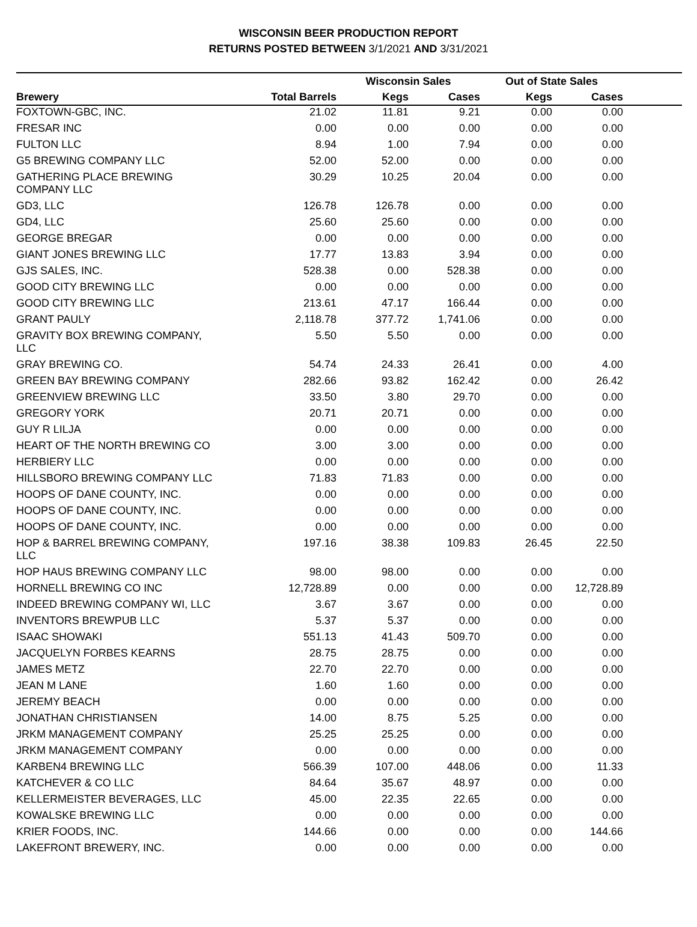WISCONSIN BEER PRODUCTION REPORT
RETURNS POSTED BETWEEN 3/1/2021 AND 3/31/2021
| | | Wisconsin Sales | | Out of State Sales | | |
| --- | --- | --- | --- | --- | --- | --- |
| Brewery | Total Barrels | Kegs | Cases | Kegs | Cases | |
| FOXTOWN-GBC, INC. | 21.02 | 11.81 | 9.21 | 0.00 | 0.00 | |
| FRESAR INC | 0.00 | 0.00 | 0.00 | 0.00 | 0.00 | |
| FULTON LLC | 8.94 | 1.00 | 7.94 | 0.00 | 0.00 | |
| G5 BREWING COMPANY LLC | 52.00 | 52.00 | 0.00 | 0.00 | 0.00 | |
| GATHERING PLACE BREWING COMPANY LLC | 30.29 | 10.25 | 20.04 | 0.00 | 0.00 | |
| GD3, LLC | 126.78 | 126.78 | 0.00 | 0.00 | 0.00 | |
| GD4, LLC | 25.60 | 25.60 | 0.00 | 0.00 | 0.00 | |
| GEORGE BREGAR | 0.00 | 0.00 | 0.00 | 0.00 | 0.00 | |
| GIANT JONES BREWING LLC | 17.77 | 13.83 | 3.94 | 0.00 | 0.00 | |
| GJS SALES, INC. | 528.38 | 0.00 | 528.38 | 0.00 | 0.00 | |
| GOOD CITY BREWING LLC | 0.00 | 0.00 | 0.00 | 0.00 | 0.00 | |
| GOOD CITY BREWING LLC | 213.61 | 47.17 | 166.44 | 0.00 | 0.00 | |
| GRANT PAULY | 2,118.78 | 377.72 | 1,741.06 | 0.00 | 0.00 | |
| GRAVITY BOX BREWING COMPANY, LLC | 5.50 | 5.50 | 0.00 | 0.00 | 0.00 | |
| GRAY BREWING CO. | 54.74 | 24.33 | 26.41 | 0.00 | 4.00 | |
| GREEN BAY BREWING COMPANY | 282.66 | 93.82 | 162.42 | 0.00 | 26.42 | |
| GREENVIEW BREWING LLC | 33.50 | 3.80 | 29.70 | 0.00 | 0.00 | |
| GREGORY YORK | 20.71 | 20.71 | 0.00 | 0.00 | 0.00 | |
| GUY R LILJA | 0.00 | 0.00 | 0.00 | 0.00 | 0.00 | |
| HEART OF THE NORTH BREWING CO | 3.00 | 3.00 | 0.00 | 0.00 | 0.00 | |
| HERBIERY LLC | 0.00 | 0.00 | 0.00 | 0.00 | 0.00 | |
| HILLSBORO BREWING COMPANY LLC | 71.83 | 71.83 | 0.00 | 0.00 | 0.00 | |
| HOOPS OF DANE COUNTY, INC. | 0.00 | 0.00 | 0.00 | 0.00 | 0.00 | |
| HOOPS OF DANE COUNTY, INC. | 0.00 | 0.00 | 0.00 | 0.00 | 0.00 | |
| HOOPS OF DANE COUNTY, INC. | 0.00 | 0.00 | 0.00 | 0.00 | 0.00 | |
| HOP & BARREL BREWING COMPANY, LLC | 197.16 | 38.38 | 109.83 | 26.45 | 22.50 | |
| HOP HAUS BREWING COMPANY LLC | 98.00 | 98.00 | 0.00 | 0.00 | 0.00 | |
| HORNELL BREWING CO INC | 12,728.89 | 0.00 | 0.00 | 0.00 | 12,728.89 | |
| INDEED BREWING COMPANY WI, LLC | 3.67 | 3.67 | 0.00 | 0.00 | 0.00 | |
| INVENTORS BREWPUB LLC | 5.37 | 5.37 | 0.00 | 0.00 | 0.00 | |
| ISAAC SHOWAKI | 551.13 | 41.43 | 509.70 | 0.00 | 0.00 | |
| JACQUELYN FORBES KEARNS | 28.75 | 28.75 | 0.00 | 0.00 | 0.00 | |
| JAMES METZ | 22.70 | 22.70 | 0.00 | 0.00 | 0.00 | |
| JEAN M LANE | 1.60 | 1.60 | 0.00 | 0.00 | 0.00 | |
| JEREMY BEACH | 0.00 | 0.00 | 0.00 | 0.00 | 0.00 | |
| JONATHAN CHRISTIANSEN | 14.00 | 8.75 | 5.25 | 0.00 | 0.00 | |
| JRKM MANAGEMENT COMPANY | 25.25 | 25.25 | 0.00 | 0.00 | 0.00 | |
| JRKM MANAGEMENT COMPANY | 0.00 | 0.00 | 0.00 | 0.00 | 0.00 | |
| KARBEN4 BREWING LLC | 566.39 | 107.00 | 448.06 | 0.00 | 11.33 | |
| KATCHEVER & CO LLC | 84.64 | 35.67 | 48.97 | 0.00 | 0.00 | |
| KELLERMEISTER BEVERAGES, LLC | 45.00 | 22.35 | 22.65 | 0.00 | 0.00 | |
| KOWALSKE BREWING LLC | 0.00 | 0.00 | 0.00 | 0.00 | 0.00 | |
| KRIER FOODS, INC. | 144.66 | 0.00 | 0.00 | 0.00 | 144.66 | |
| LAKEFRONT BREWERY, INC. | 0.00 | 0.00 | 0.00 | 0.00 | 0.00 | |